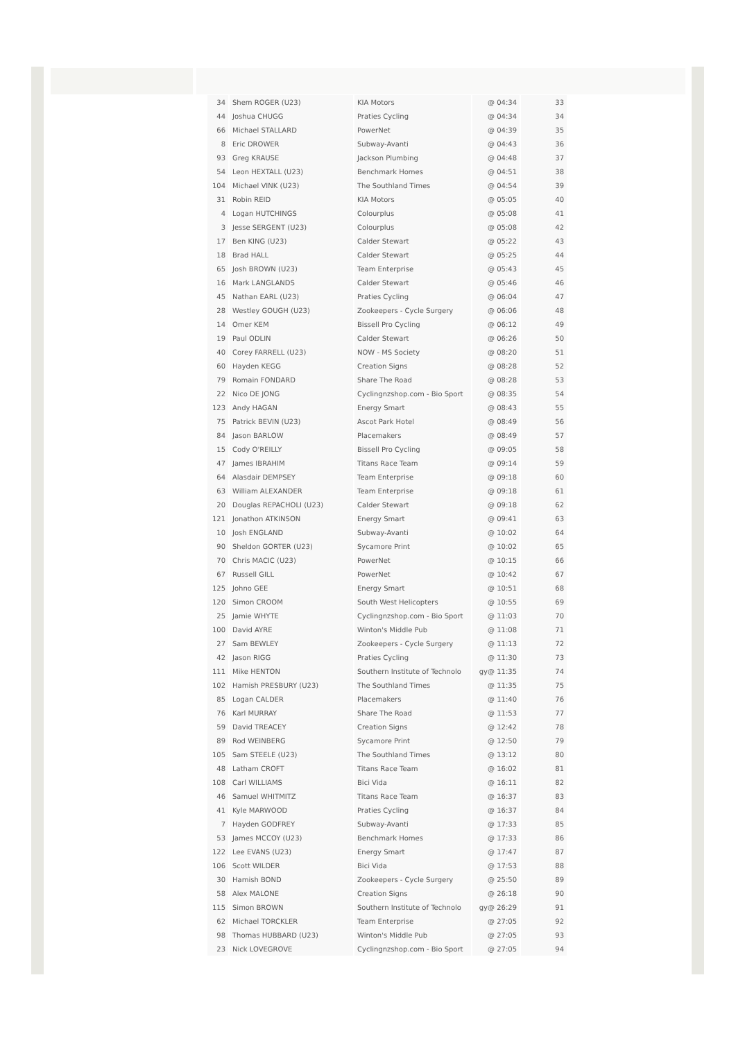| 34 | Shem ROGER (U23) | KIA Motors | @ 04:34 | 33 |
| 44 | Joshua CHUGG | Praties Cycling | @ 04:34 | 34 |
| 66 | Michael STALLARD | PowerNet | @ 04:39 | 35 |
| 8 | Eric DROWER | Subway-Avanti | @ 04:43 | 36 |
| 93 | Greg KRAUSE | Jackson Plumbing | @ 04:48 | 37 |
| 54 | Leon HEXTALL (U23) | Benchmark Homes | @ 04:51 | 38 |
| 104 | Michael VINK (U23) | The Southland Times | @ 04:54 | 39 |
| 31 | Robin REID | KIA Motors | @ 05:05 | 40 |
| 4 | Logan HUTCHINGS | Colourplus | @ 05:08 | 41 |
| 3 | Jesse SERGENT (U23) | Colourplus | @ 05:08 | 42 |
| 17 | Ben KING (U23) | Calder Stewart | @ 05:22 | 43 |
| 18 | Brad HALL | Calder Stewart | @ 05:25 | 44 |
| 65 | Josh BROWN (U23) | Team Enterprise | @ 05:43 | 45 |
| 16 | Mark LANGLANDS | Calder Stewart | @ 05:46 | 46 |
| 45 | Nathan EARL (U23) | Praties Cycling | @ 06:04 | 47 |
| 28 | Westley GOUGH (U23) | Zookeepers - Cycle Surgery | @ 06:06 | 48 |
| 14 | Omer KEM | Bissell Pro Cycling | @ 06:12 | 49 |
| 19 | Paul ODLIN | Calder Stewart | @ 06:26 | 50 |
| 40 | Corey FARRELL (U23) | NOW - MS Society | @ 08:20 | 51 |
| 60 | Hayden KEGG | Creation Signs | @ 08:28 | 52 |
| 79 | Romain FONDARD | Share The Road | @ 08:28 | 53 |
| 22 | Nico DE JONG | Cyclingnzshop.com - Bio Sport | @ 08:35 | 54 |
| 123 | Andy HAGAN | Energy Smart | @ 08:43 | 55 |
| 75 | Patrick BEVIN (U23) | Ascot Park Hotel | @ 08:49 | 56 |
| 84 | Jason BARLOW | Placemakers | @ 08:49 | 57 |
| 15 | Cody O'REILLY | Bissell Pro Cycling | @ 09:05 | 58 |
| 47 | James IBRAHIM | Titans Race Team | @ 09:14 | 59 |
| 64 | Alasdair DEMPSEY | Team Enterprise | @ 09:18 | 60 |
| 63 | William ALEXANDER | Team Enterprise | @ 09:18 | 61 |
| 20 | Douglas REPACHOLI (U23) | Calder Stewart | @ 09:18 | 62 |
| 121 | Jonathon ATKINSON | Energy Smart | @ 09:41 | 63 |
| 10 | Josh ENGLAND | Subway-Avanti | @ 10:02 | 64 |
| 90 | Sheldon GORTER (U23) | Sycamore Print | @ 10:02 | 65 |
| 70 | Chris MACIC (U23) | PowerNet | @ 10:15 | 66 |
| 67 | Russell GILL | PowerNet | @ 10:42 | 67 |
| 125 | Johno GEE | Energy Smart | @ 10:51 | 68 |
| 120 | Simon CROOM | South West Helicopters | @ 10:55 | 69 |
| 25 | Jamie WHYTE | Cyclingnzshop.com - Bio Sport | @ 11:03 | 70 |
| 100 | David AYRE | Winton's Middle Pub | @ 11:08 | 71 |
| 27 | Sam BEWLEY | Zookeepers - Cycle Surgery | @ 11:13 | 72 |
| 42 | Jason RIGG | Praties Cycling | @ 11:30 | 73 |
| 111 | Mike HENTON | Southern Institute of Technolo | gy@ 11:35 | 74 |
| 102 | Hamish PRESBURY (U23) | The Southland Times | @ 11:35 | 75 |
| 85 | Logan CALDER | Placemakers | @ 11:40 | 76 |
| 76 | Karl MURRAY | Share The Road | @ 11:53 | 77 |
| 59 | David TREACEY | Creation Signs | @ 12:42 | 78 |
| 89 | Rod WEINBERG | Sycamore Print | @ 12:50 | 79 |
| 105 | Sam STEELE (U23) | The Southland Times | @ 13:12 | 80 |
| 48 | Latham CROFT | Titans Race Team | @ 16:02 | 81 |
| 108 | Carl WILLIAMS | Bici Vida | @ 16:11 | 82 |
| 46 | Samuel WHITMITZ | Titans Race Team | @ 16:37 | 83 |
| 41 | Kyle MARWOOD | Praties Cycling | @ 16:37 | 84 |
| 7 | Hayden GODFREY | Subway-Avanti | @ 17:33 | 85 |
| 53 | James MCCOY (U23) | Benchmark Homes | @ 17:33 | 86 |
| 122 | Lee EVANS (U23) | Energy Smart | @ 17:47 | 87 |
| 106 | Scott WILDER | Bici Vida | @ 17:53 | 88 |
| 30 | Hamish BOND | Zookeepers - Cycle Surgery | @ 25:50 | 89 |
| 58 | Alex MALONE | Creation Signs | @ 26:18 | 90 |
| 115 | Simon BROWN | Southern Institute of Technolo | gy@ 26:29 | 91 |
| 62 | Michael TORCKLER | Team Enterprise | @ 27:05 | 92 |
| 98 | Thomas HUBBARD (U23) | Winton's Middle Pub | @ 27:05 | 93 |
| 23 | Nick LOVEGROVE | Cyclingnzshop.com - Bio Sport | @ 27:05 | 94 |